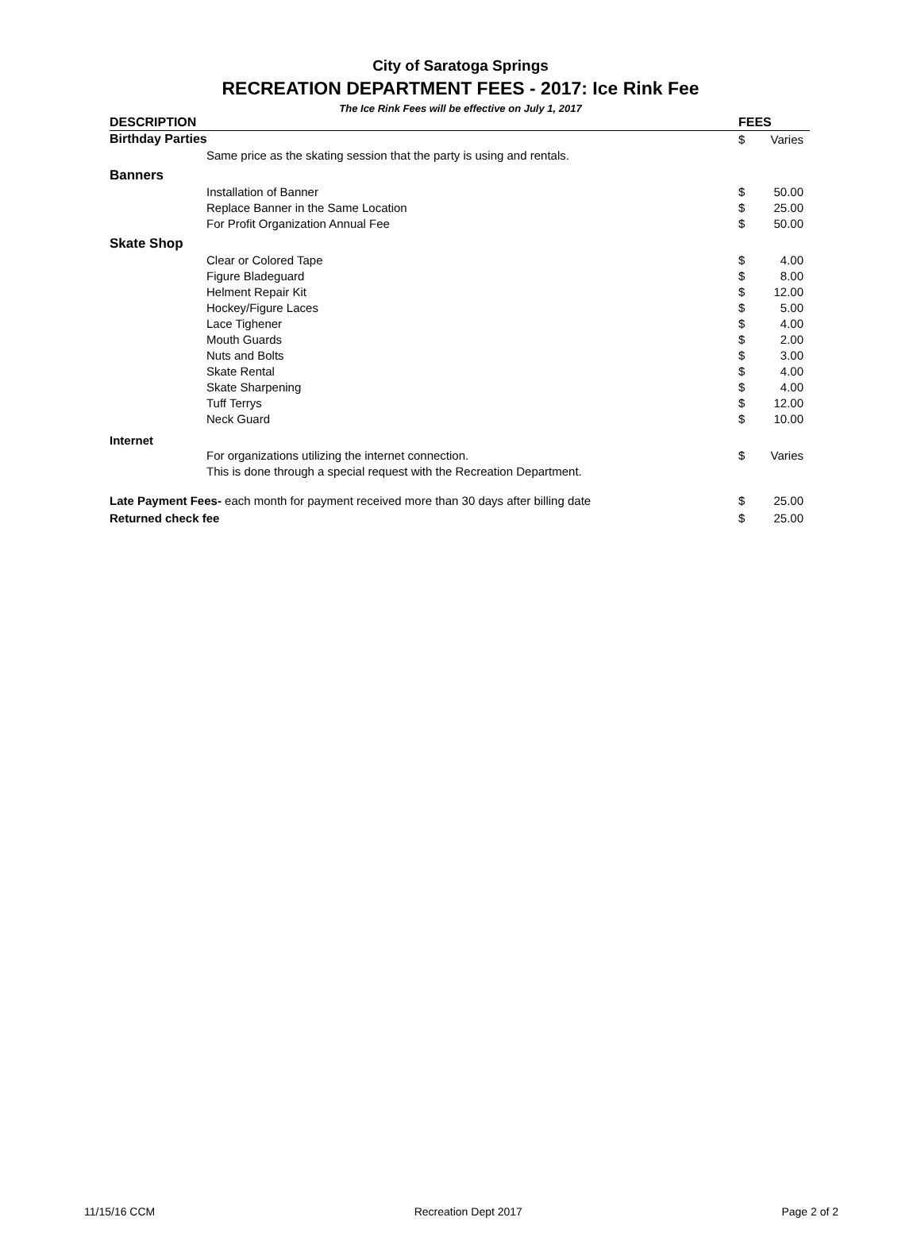City of Saratoga Springs
RECREATION DEPARTMENT FEES - 2017: Ice Rink Fee
The Ice Rink Fees will be effective on July 1, 2017
| DESCRIPTION | FEES | |
| --- | --- | --- |
| Birthday Parties | $ | Varies |
| Same price as the skating session that the party is using and rentals. | | |
| Banners | | |
| Installation of Banner | $ | 50.00 |
| Replace Banner in the Same Location | $ | 25.00 |
| For Profit Organization Annual Fee | $ | 50.00 |
| Skate Shop | | |
| Clear or Colored Tape | $ | 4.00 |
| Figure Bladeguard | $ | 8.00 |
| Helment Repair Kit | $ | 12.00 |
| Hockey/Figure Laces | $ | 5.00 |
| Lace Tighener | $ | 4.00 |
| Mouth Guards | $ | 2.00 |
| Nuts and Bolts | $ | 3.00 |
| Skate Rental | $ | 4.00 |
| Skate Sharpening | $ | 4.00 |
| Tuff Terrys | $ | 12.00 |
| Neck Guard | $ | 10.00 |
| Internet | | |
| For organizations utilizing the internet connection. | $ | Varies |
| This is done through a special request with the Recreation Department. | | |
| Late Payment Fees- each month for payment received more than 30 days after billing date | $ | 25.00 |
| Returned check fee | $ | 25.00 |
11/15/16 CCM Recreation Dept 2017 Page 2 of 2